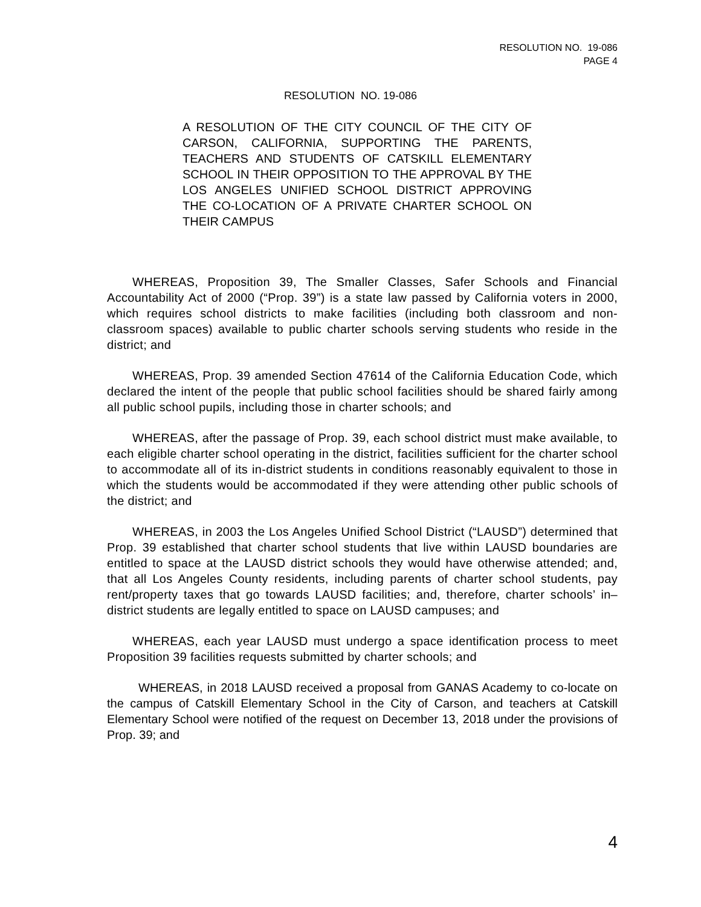RESOLUTION NO. 19-086
PAGE 4
RESOLUTION NO. 19-086
A RESOLUTION OF THE CITY COUNCIL OF THE CITY OF CARSON, CALIFORNIA, SUPPORTING THE PARENTS, TEACHERS AND STUDENTS OF CATSKILL ELEMENTARY SCHOOL IN THEIR OPPOSITION TO THE APPROVAL BY THE LOS ANGELES UNIFIED SCHOOL DISTRICT APPROVING THE CO-LOCATION OF A PRIVATE CHARTER SCHOOL ON THEIR CAMPUS
WHEREAS, Proposition 39, The Smaller Classes, Safer Schools and Financial Accountability Act of 2000 (“Prop. 39”) is a state law passed by California voters in 2000, which requires school districts to make facilities (including both classroom and non-classroom spaces) available to public charter schools serving students who reside in the district; and
WHEREAS, Prop. 39 amended Section 47614 of the California Education Code, which declared the intent of the people that public school facilities should be shared fairly among all public school pupils, including those in charter schools; and
WHEREAS, after the passage of Prop. 39, each school district must make available, to each eligible charter school operating in the district, facilities sufficient for the charter school to accommodate all of its in-district students in conditions reasonably equivalent to those in which the students would be accommodated if they were attending other public schools of the district; and
WHEREAS, in 2003 the Los Angeles Unified School District (“LAUSD”) determined that Prop. 39 established that charter school students that live within LAUSD boundaries are entitled to space at the LAUSD district schools they would have otherwise attended; and, that all Los Angeles County residents, including parents of charter school students, pay rent/property taxes that go towards LAUSD facilities; and, therefore, charter schools’ in–district students are legally entitled to space on LAUSD campuses; and
WHEREAS, each year LAUSD must undergo a space identification process to meet Proposition 39 facilities requests submitted by charter schools; and
WHEREAS, in 2018 LAUSD received a proposal from GANAS Academy to co-locate on the campus of Catskill Elementary School in the City of Carson, and teachers at Catskill Elementary School were notified of the request on December 13, 2018 under the provisions of Prop. 39; and
4